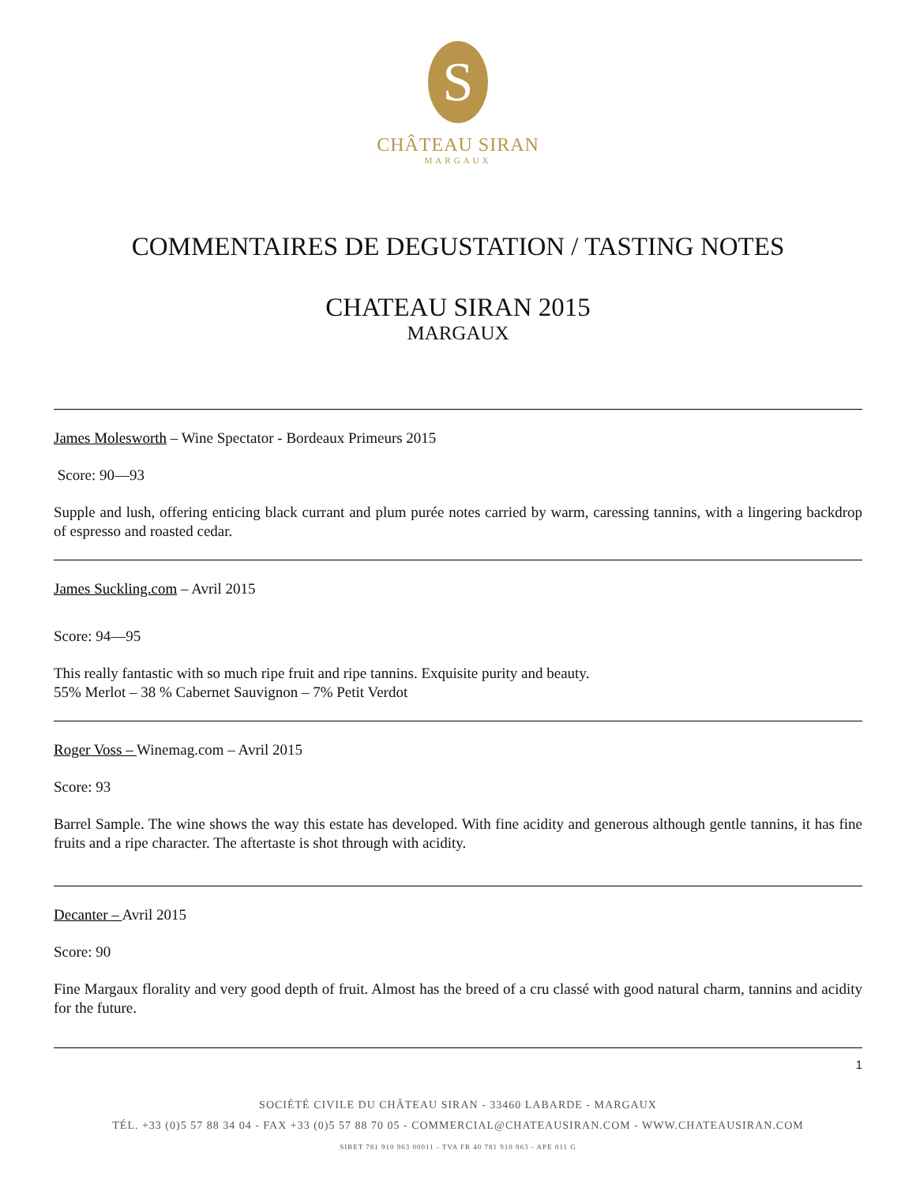S
CHÂTEAU SIRAN
MARGAUX
COMMENTAIRES DE DEGUSTATION / TASTING NOTES
CHATEAU SIRAN 2015
MARGAUX
James Molesworth – Wine Spectator - Bordeaux Primeurs 2015
Score: 90—93
Supple and lush, offering enticing black currant and plum purée notes carried by warm, caressing tannins, with a lingering backdrop of espresso and roasted cedar.
James Suckling.com – Avril 2015
Score: 94—95
This really fantastic with so much ripe fruit and ripe tannins. Exquisite purity and beauty.
55% Merlot – 38 % Cabernet Sauvignon – 7% Petit Verdot
Roger Voss – Winemag.com – Avril 2015
Score: 93
Barrel Sample. The wine shows the way this estate has developed. With fine acidity and generous although gentle tannins, it has fine fruits and a ripe character. The aftertaste is shot through with acidity.
Decanter – Avril 2015
Score: 90
Fine Margaux florality and very good depth of fruit. Almost has the breed of a cru classé with good natural charm, tannins and acidity for the future.
1
SOCIÉTÉ CIVILE DU CHÂTEAU SIRAN - 33460 LABARDE - MARGAUX
TÉL. +33 (0)5 57 88 34 04 - FAX +33 (0)5 57 88 70 05 - COMMERCIAL@CHATEAUSIRAN.COM - WWW.CHATEAUSIRAN.COM
SIRET 781 910 963 00011 - TVA FR 40 781 910 963 - APE 011 G